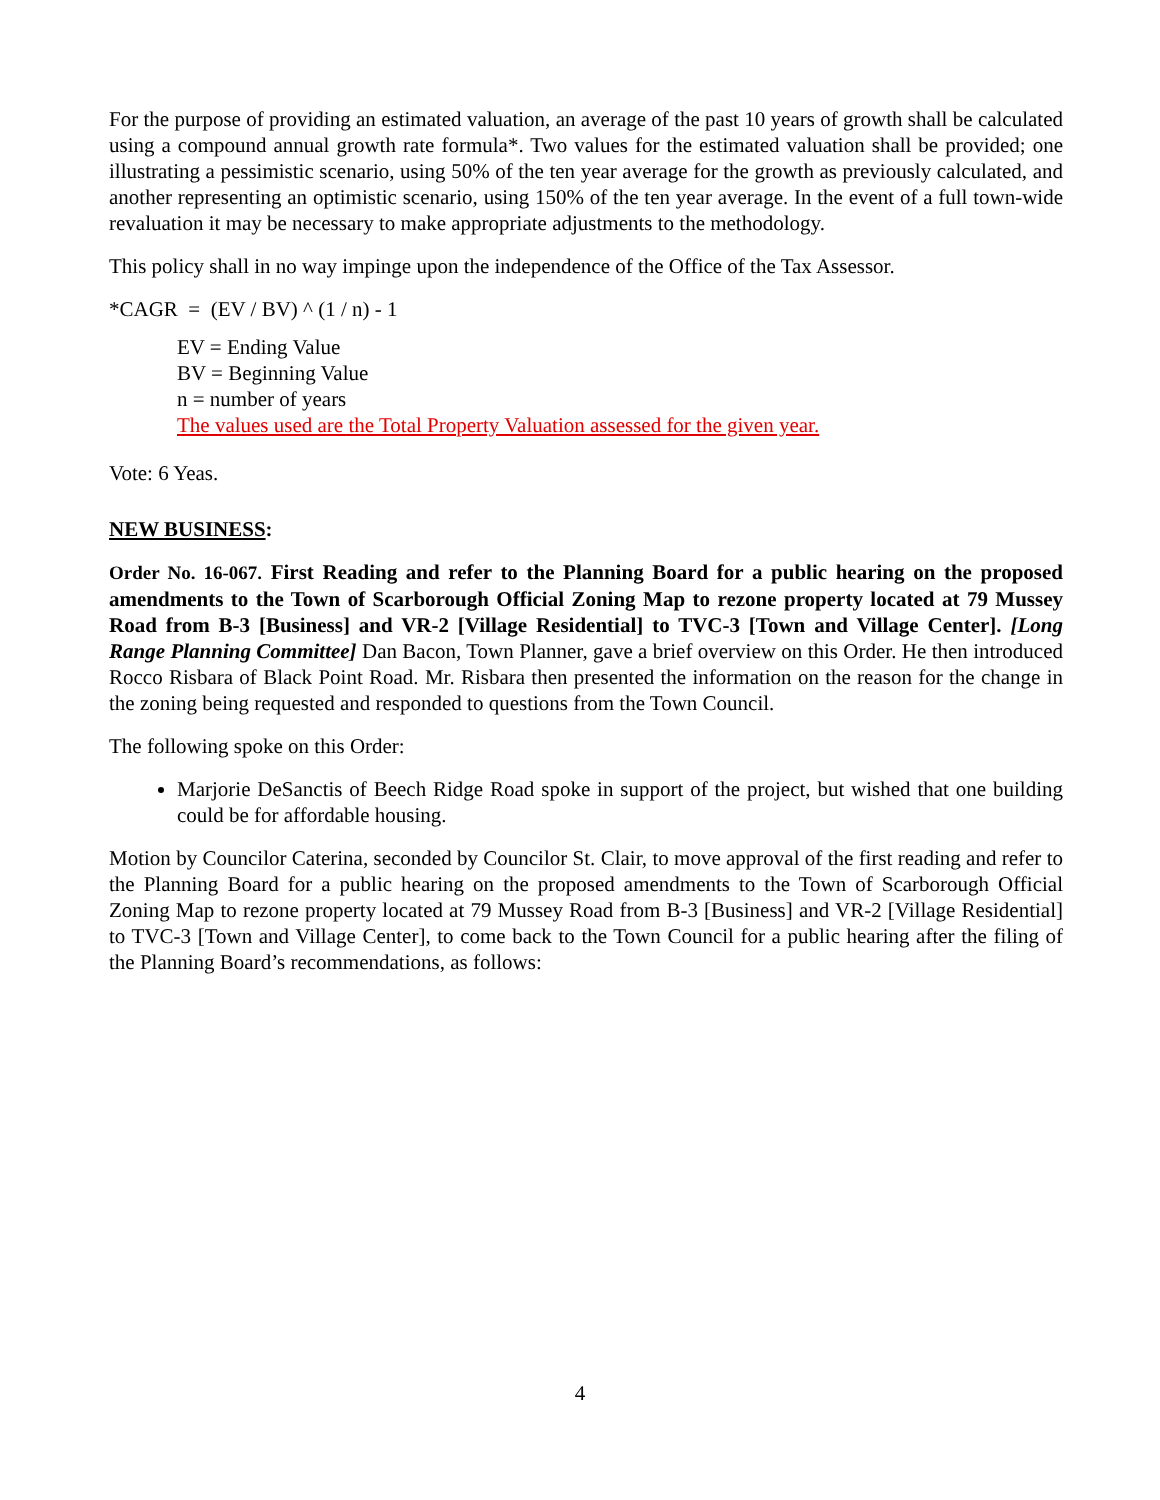For the purpose of providing an estimated valuation, an average of the past 10 years of growth shall be calculated using a compound annual growth rate formula*. Two values for the estimated valuation shall be provided; one illustrating a pessimistic scenario, using 50% of the ten year average for the growth as previously calculated, and another representing an optimistic scenario, using 150% of the ten year average. In the event of a full town-wide revaluation it may be necessary to make appropriate adjustments to the methodology.
This policy shall in no way impinge upon the independence of the Office of the Tax Assessor.
*CAGR = (EV / BV) ^ (1 / n) - 1
EV = Ending Value
BV = Beginning Value
n = number of years
The values used are the Total Property Valuation assessed for the given year.
Vote: 6 Yeas.
NEW BUSINESS:
Order No. 16-067. First Reading and refer to the Planning Board for a public hearing on the proposed amendments to the Town of Scarborough Official Zoning Map to rezone property located at 79 Mussey Road from B-3 [Business] and VR-2 [Village Residential] to TVC-3 [Town and Village Center]. [Long Range Planning Committee] Dan Bacon, Town Planner, gave a brief overview on this Order. He then introduced Rocco Risbara of Black Point Road. Mr. Risbara then presented the information on the reason for the change in the zoning being requested and responded to questions from the Town Council.
The following spoke on this Order:
Marjorie DeSanctis of Beech Ridge Road spoke in support of the project, but wished that one building could be for affordable housing.
Motion by Councilor Caterina, seconded by Councilor St. Clair, to move approval of the first reading and refer to the Planning Board for a public hearing on the proposed amendments to the Town of Scarborough Official Zoning Map to rezone property located at 79 Mussey Road from B-3 [Business] and VR-2 [Village Residential] to TVC-3 [Town and Village Center], to come back to the Town Council for a public hearing after the filing of the Planning Board’s recommendations, as follows:
4